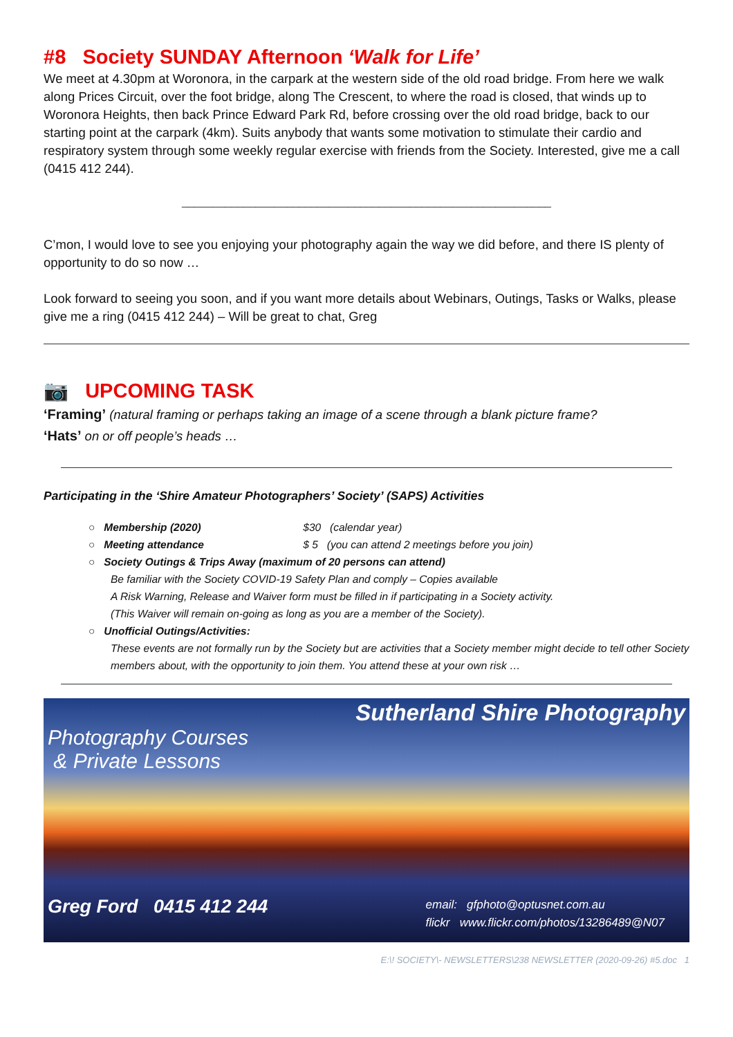#8 Society SUNDAY Afternoon ‘Walk for Life’
We meet at 4.30pm at Woronora, in the carpark at the western side of the old road bridge. From here we walk along Prices Circuit, over the foot bridge, along The Crescent, to where the road is closed, that winds up to Woronora Heights, then back Prince Edward Park Rd, before crossing over the old road bridge, back to our starting point at the carpark (4km). Suits anybody that wants some motivation to stimulate their cardio and respiratory system through some weekly regular exercise with friends from the Society. Interested, give me a call (0415 412 244).
____________________________________________________________
C’mon, I would love to see you enjoying your photography again the way we did before, and there IS plenty of opportunity to do so now …
Look forward to seeing you soon, and if you want more details about Webinars, Outings, Tasks or Walks, please give me a ring (0415 412 244) – Will be great to chat, Greg
📷 UPCOMING TASK
‘Framing’ (natural framing or perhaps taking an image of a scene through a blank picture frame?
‘Hats’ on or off people’s heads …
Participating in the ‘Shire Amateur Photographers’ Society’ (SAPS) Activities
○ Membership (2020) $30 (calendar year)
○ Meeting attendance $ 5 (you can attend 2 meetings before you join)
○ Society Outings & Trips Away (maximum of 20 persons can attend)
Be familiar with the Society COVID-19 Safety Plan and comply – Copies available
A Risk Warning, Release and Waiver form must be filled in if participating in a Society activity.
(This Waiver will remain on-going as long as you are a member of the Society).
○ Unofficial Outings/Activities:
These events are not formally run by the Society but are activities that a Society member might decide to tell other Society members about, with the opportunity to join them. You attend these at your own risk …
Sutherland Shire Photography
Photography Courses
& Private Lessons
Greg Ford 0415 412 244 email: gfphoto@optusnet.com.au
flickr www.flickr.com/photos/13286489@N07
E:\! SOCIETY\- NEWSLETTERS\238 NEWSLETTER (2020-09-26) #5.doc 1